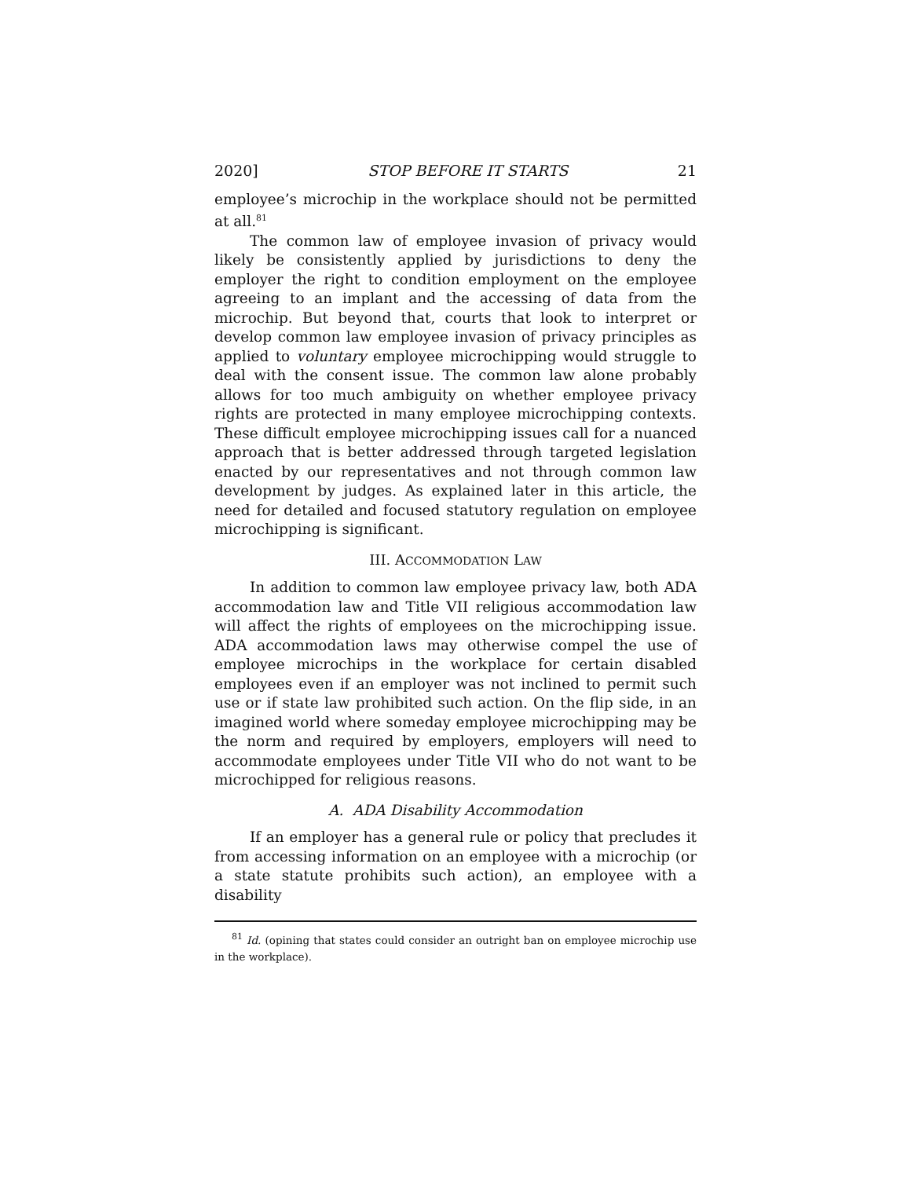2020] STOP BEFORE IT STARTS 21
employee’s microchip in the workplace should not be permitted at all.<sup>81</sup>
The common law of employee invasion of privacy would likely be consistently applied by jurisdictions to deny the employer the right to condition employment on the employee agreeing to an implant and the accessing of data from the microchip. But beyond that, courts that look to interpret or develop common law employee invasion of privacy principles as applied to voluntary employee microchipping would struggle to deal with the consent issue. The common law alone probably allows for too much ambiguity on whether employee privacy rights are protected in many employee microchipping contexts. These difficult employee microchipping issues call for a nuanced approach that is better addressed through targeted legislation enacted by our representatives and not through common law development by judges. As explained later in this article, the need for detailed and focused statutory regulation on employee microchipping is significant.
III. ACCOMMODATION LAW
In addition to common law employee privacy law, both ADA accommodation law and Title VII religious accommodation law will affect the rights of employees on the microchipping issue. ADA accommodation laws may otherwise compel the use of employee microchips in the workplace for certain disabled employees even if an employer was not inclined to permit such use or if state law prohibited such action. On the flip side, in an imagined world where someday employee microchipping may be the norm and required by employers, employers will need to accommodate employees under Title VII who do not want to be microchipped for religious reasons.
A. ADA Disability Accommodation
If an employer has a general rule or policy that precludes it from accessing information on an employee with a microchip (or a state statute prohibits such action), an employee with a disability
<sup>81</sup> Id. (opining that states could consider an outright ban on employee microchip use in the workplace).